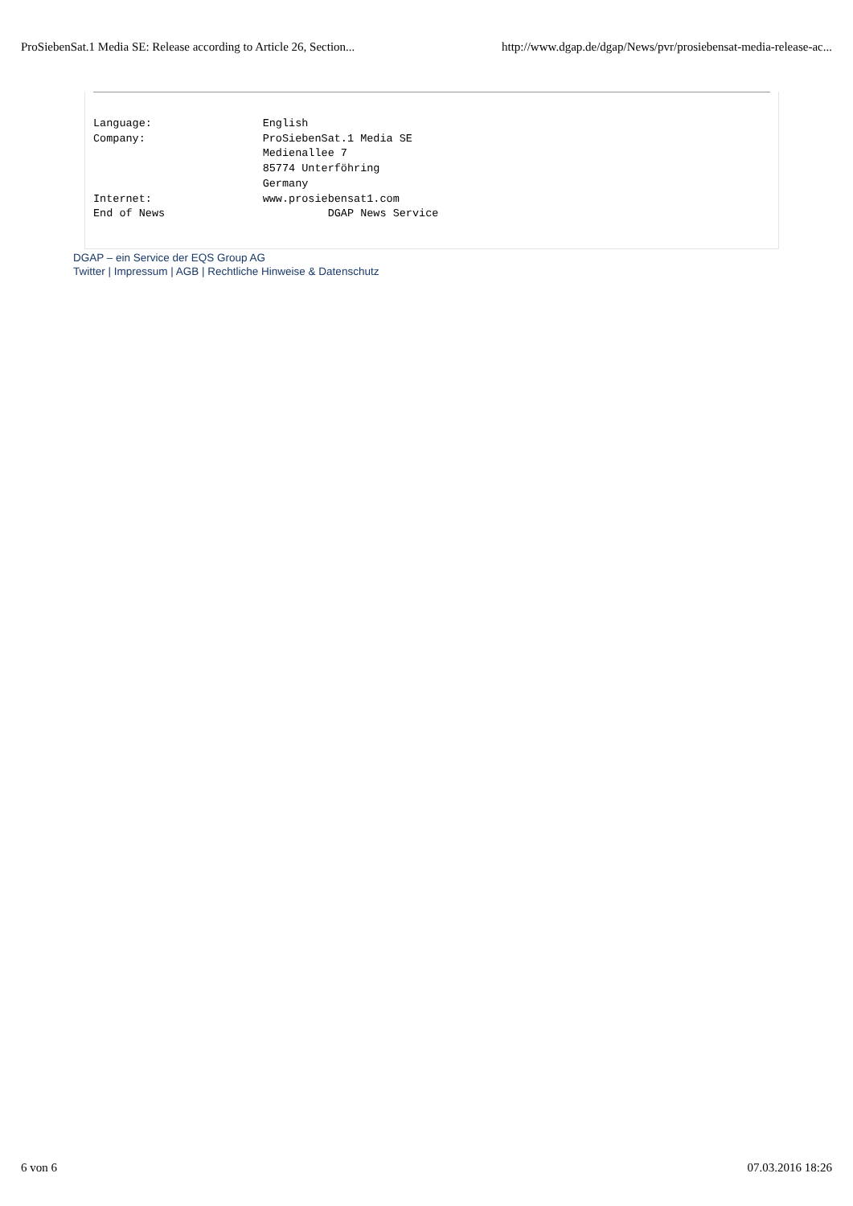ProSiebenSat.1 Media SE: Release according to Article 26, Section... http://www.dgap.de/dgap/News/pvr/prosiebensat-media-release-ac...
Language:                 English
Company:                  ProSiebenSat.1 Media SE
                          Medienallee 7
                          85774 Unterföhring
                          Germany
Internet:                 www.prosiebensat1.com
End of News                         DGAP News Service
DGAP – ein Service der EQS Group AG
Twitter | Impressum | AGB | Rechtliche Hinweise & Datenschutz
6 von 6 07.03.2016 18:26